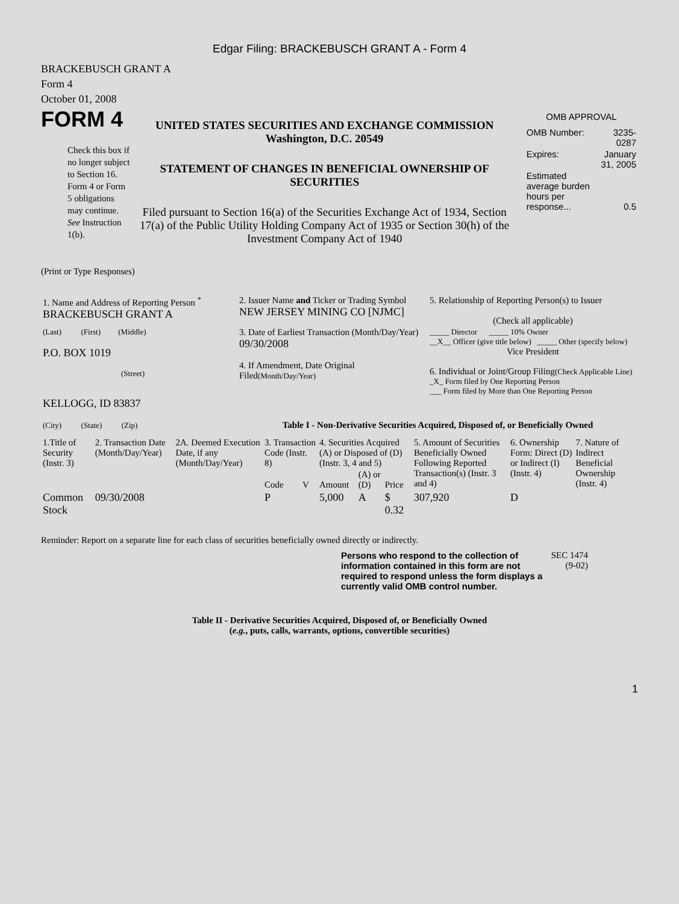Edgar Filing: BRACKEBUSCH GRANT A - Form 4
BRACKEBUSCH GRANT A
Form 4
October 01, 2008
FORM 4
Check this box if no longer subject to Section 16. Form 4 or Form 5 obligations may continue. See Instruction 1(b).
UNITED STATES SECURITIES AND EXCHANGE COMMISSION
Washington, D.C. 20549
STATEMENT OF CHANGES IN BENEFICIAL OWNERSHIP OF SECURITIES
Filed pursuant to Section 16(a) of the Securities Exchange Act of 1934, Section 17(a) of the Public Utility Holding Company Act of 1935 or Section 30(h) of the Investment Company Act of 1940
OMB APPROVAL
| OMB Number: | 3235-0287 |
| Expires: | January 31, 2005 |
| Estimated average burden hours per response... | 0.5 |
(Print or Type Responses)
| 1. Name and Address of Reporting Person <sup>*</sup> BRACKEBUSCH GRANT A | 2. Issuer Name and Ticker or Trading Symbol NEW JERSEY MINING CO [NJMC] | 5. Relationship of Reporting Person(s) to Issuer (Check all applicable) |
| (Last) (First) (Middle) P.O. BOX 1019 (Street) | 3. Date of Earliest Transaction (Month/Day/Year) 09/30/2008 4. If Amendment, Date Original Filed (Month/Day/Year) | _____ Director _____ 10% Owner __X__ Officer (give title below) _____ Other (specify below) Vice President 6. Individual or Joint/Group Filing (Check Applicable Line) _X_ Form filed by One Reporting Person ___ Form filed by More than One Reporting Person |
| KELLOGG, ID 83837 (City) (State) (Zip) | Table I - Non-Derivative Securities Acquired, Disposed of, or Beneficially Owned | |
| 1.Title of Security (Instr. 3) | 2. Transaction Date (Month/Day/Year) | 2A. Deemed Execution Date, if any (Month/Day/Year) | 3. Transaction Code (Instr. 8) | | 4. Securities Acquired (A) or Disposed of (D) (Instr. 3, 4 and 5) | | | 5. Amount of Securities Beneficially Owned Following Reported Transaction(s) (Instr. 3 and 4) | 6. Ownership Form: Direct (D) or Indirect (I) (Instr. 4) | 7. Nature of Indirect Beneficial Ownership (Instr. 4) |
| --- | --- | --- | --- | --- | --- | --- | --- | --- | --- | --- |
| | | | Code | V | Amount | (A) or (D) | Price | | | |
| Common Stock | 09/30/2008 | | P | | 5,000 | A | $ 0.32 | 307,920 | D | |
Reminder: Report on a separate line for each class of securities beneficially owned directly or indirectly.
Persons who respond to the collection of information contained in this form are not required to respond unless the form displays a currently valid OMB control number.
SEC 1474 (9-02)
Table II - Derivative Securities Acquired, Disposed of, or Beneficially Owned
(e.g., puts, calls, warrants, options, convertible securities)
1